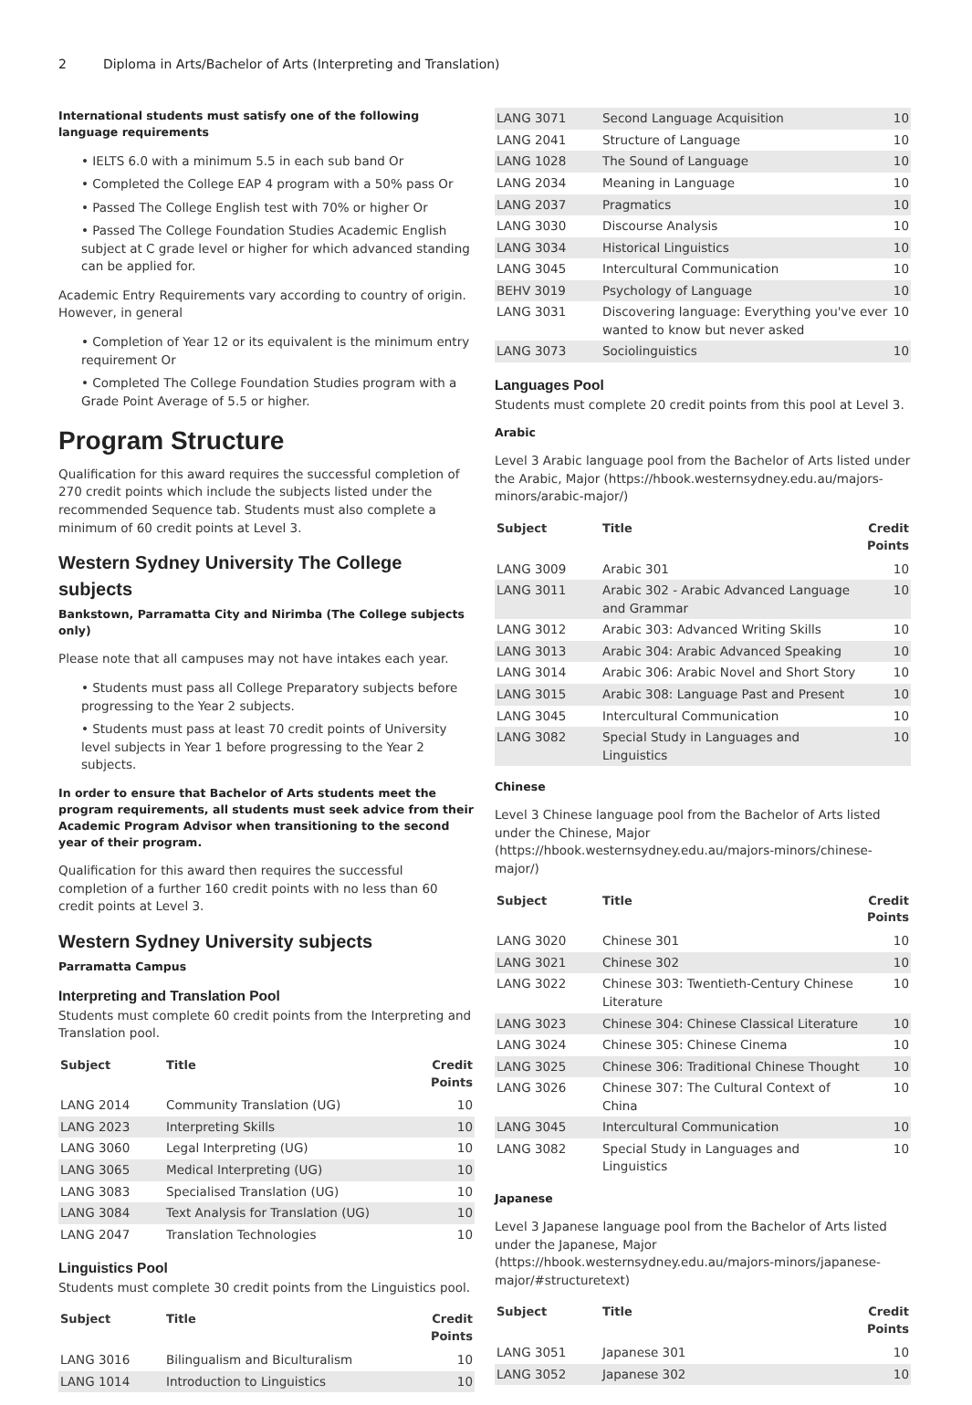2 Diploma in Arts/Bachelor of Arts (Interpreting and Translation)
International students must satisfy one of the following language requirements
• IELTS 6.0 with a minimum 5.5 in each sub band Or
• Completed the College EAP 4 program with a 50% pass Or
• Passed The College English test with 70% or higher Or
• Passed The College Foundation Studies Academic English subject at C grade level or higher for which advanced standing can be applied for.
Academic Entry Requirements vary according to country of origin. However, in general
• Completion of Year 12 or its equivalent is the minimum entry requirement Or
• Completed The College Foundation Studies program with a Grade Point Average of 5.5 or higher.
Program Structure
Qualification for this award requires the successful completion of 270 credit points which include the subjects listed under the recommended Sequence tab. Students must also complete a minimum of 60 credit points at Level 3.
Western Sydney University The College subjects
Bankstown, Parramatta City and Nirimba (The College subjects only)
Please note that all campuses may not have intakes each year.
• Students must pass all College Preparatory subjects before progressing to the Year 2 subjects.
• Students must pass at least 70 credit points of University level subjects in Year 1 before progressing to the Year 2 subjects.
In order to ensure that Bachelor of Arts students meet the program requirements, all students must seek advice from their Academic Program Advisor when transitioning to the second year of their program.
Qualification for this award then requires the successful completion of a further 160 credit points with no less than 60 credit points at Level 3.
Western Sydney University subjects
Parramatta Campus
Interpreting and Translation Pool
Students must complete 60 credit points from the Interpreting and Translation pool.
| Subject | Title | Credit Points |
| --- | --- | --- |
| LANG 2014 | Community Translation (UG) | 10 |
| LANG 2023 | Interpreting Skills | 10 |
| LANG 3060 | Legal Interpreting (UG) | 10 |
| LANG 3065 | Medical Interpreting (UG) | 10 |
| LANG 3083 | Specialised Translation (UG) | 10 |
| LANG 3084 | Text Analysis for Translation (UG) | 10 |
| LANG 2047 | Translation Technologies | 10 |
Linguistics Pool
Students must complete 30 credit points from the Linguistics pool.
| Subject | Title | Credit Points |
| --- | --- | --- |
| LANG 3016 | Bilingualism and Biculturalism | 10 |
| LANG 1014 | Introduction to Linguistics | 10 |
| LANG 3071 | Second Language Acquisition | 10 |
| LANG 2041 | Structure of Language | 10 |
| LANG 1028 | The Sound of Language | 10 |
| LANG 2034 | Meaning in Language | 10 |
| LANG 2037 | Pragmatics | 10 |
| LANG 3030 | Discourse Analysis | 10 |
| LANG 3034 | Historical Linguistics | 10 |
| LANG 3045 | Intercultural Communication | 10 |
| BEHV 3019 | Psychology of Language | 10 |
| LANG 3031 | Discovering language: Everything you've ever wanted to know but never asked | 10 |
| LANG 3073 | Sociolinguistics | 10 |
Languages Pool
Students must complete 20 credit points from this pool at Level 3.
Arabic
Level 3 Arabic language pool from the Bachelor of Arts listed under the Arabic, Major (https://hbook.westernsydney.edu.au/majors-minors/arabic-major/)
| Subject | Title | Credit Points |
| --- | --- | --- |
| LANG 3009 | Arabic 301 | 10 |
| LANG 3011 | Arabic 302 - Arabic Advanced Language and Grammar | 10 |
| LANG 3012 | Arabic 303: Advanced Writing Skills | 10 |
| LANG 3013 | Arabic 304: Arabic Advanced Speaking | 10 |
| LANG 3014 | Arabic 306: Arabic Novel and Short Story | 10 |
| LANG 3015 | Arabic 308: Language Past and Present | 10 |
| LANG 3045 | Intercultural Communication | 10 |
| LANG 3082 | Special Study in Languages and Linguistics | 10 |
Chinese
Level 3 Chinese language pool from the Bachelor of Arts listed under the Chinese, Major (https://hbook.westernsydney.edu.au/majors-minors/chinese-major/)
| Subject | Title | Credit Points |
| --- | --- | --- |
| LANG 3020 | Chinese 301 | 10 |
| LANG 3021 | Chinese 302 | 10 |
| LANG 3022 | Chinese 303: Twentieth-Century Chinese Literature | 10 |
| LANG 3023 | Chinese 304: Chinese Classical Literature | 10 |
| LANG 3024 | Chinese 305: Chinese Cinema | 10 |
| LANG 3025 | Chinese 306: Traditional Chinese Thought | 10 |
| LANG 3026 | Chinese 307: The Cultural Context of China | 10 |
| LANG 3045 | Intercultural Communication | 10 |
| LANG 3082 | Special Study in Languages and Linguistics | 10 |
Japanese
Level 3 Japanese language pool from the Bachelor of Arts listed under the Japanese, Major (https://hbook.westernsydney.edu.au/majors-minors/japanese-major/#structuretext)
| Subject | Title | Credit Points |
| --- | --- | --- |
| LANG 3051 | Japanese 301 | 10 |
| LANG 3052 | Japanese 302 | 10 |